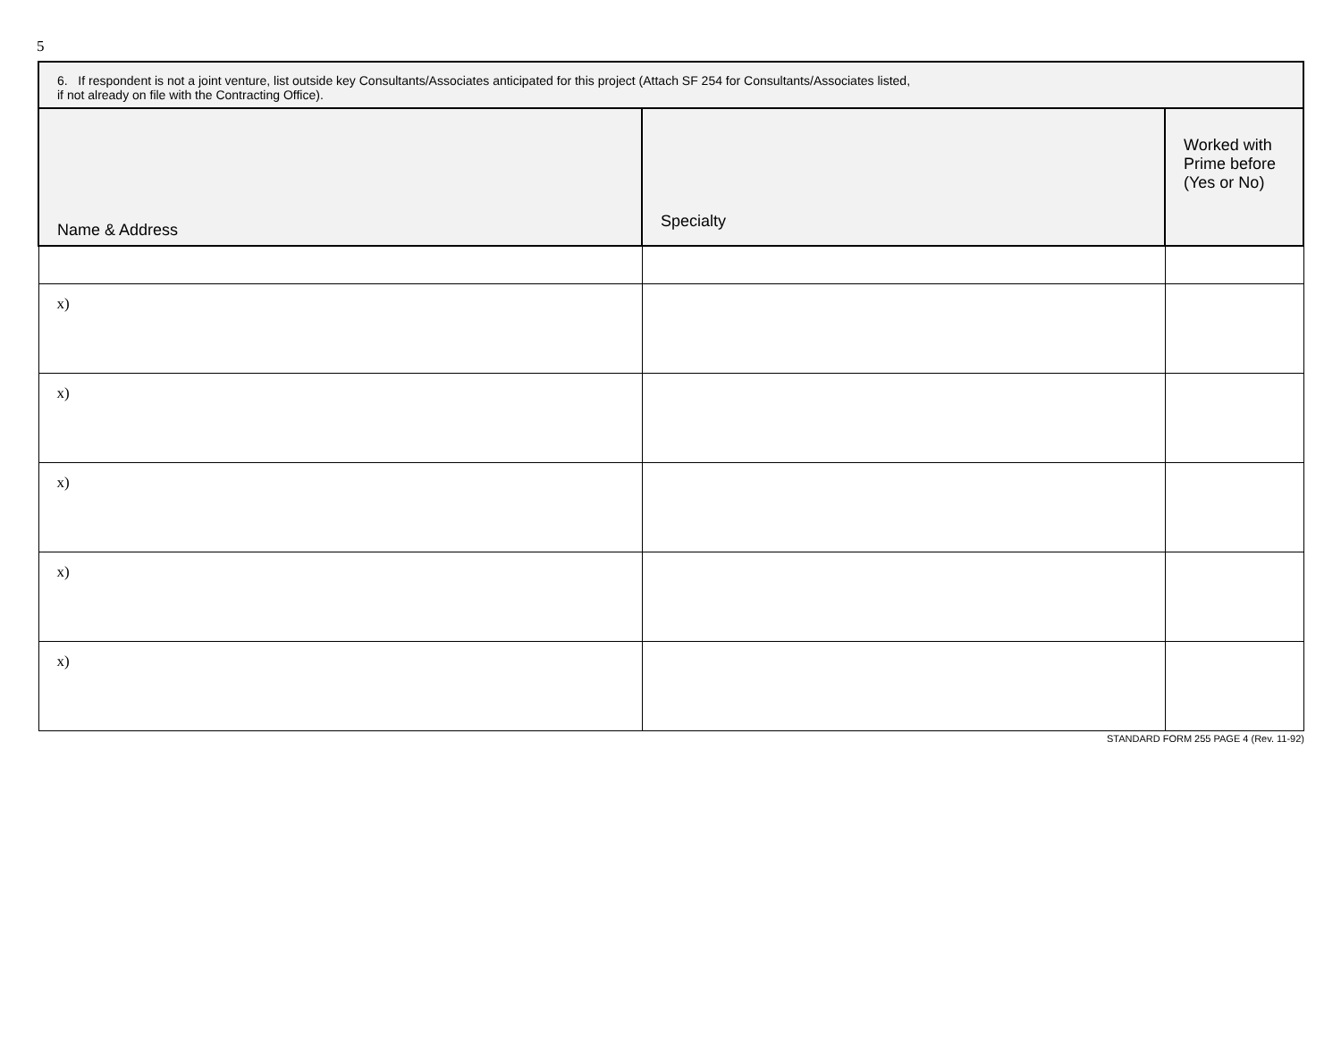5
| 6. If respondent is not a joint venture, list outside key Consultants/Associates anticipated for this project (Attach SF 254 for Consultants/Associates listed, if not already on file with the Contracting Office). | | |
| --- | --- | --- |
| Name & Address | Specialty | Worked with Prime before (Yes or No) |
| x) | | |
| x) | | |
| x) | | |
| x) | | |
| x) | | |
STANDARD FORM 255 PAGE 4 (Rev. 11-92)